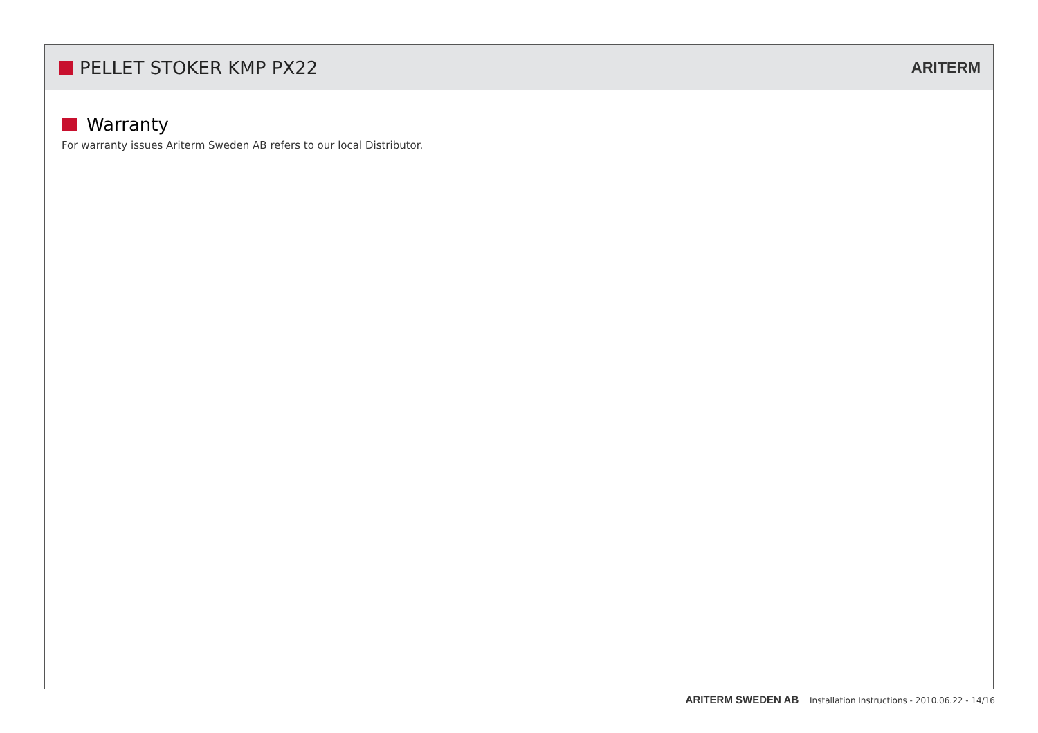PELLET STOKER KMP PX22
ARITERM
Warranty
For warranty issues Ariterm Sweden AB refers to our local Distributor.
ARITERM SWEDEN AB Installation Instructions - 2010.06.22 - 14/16